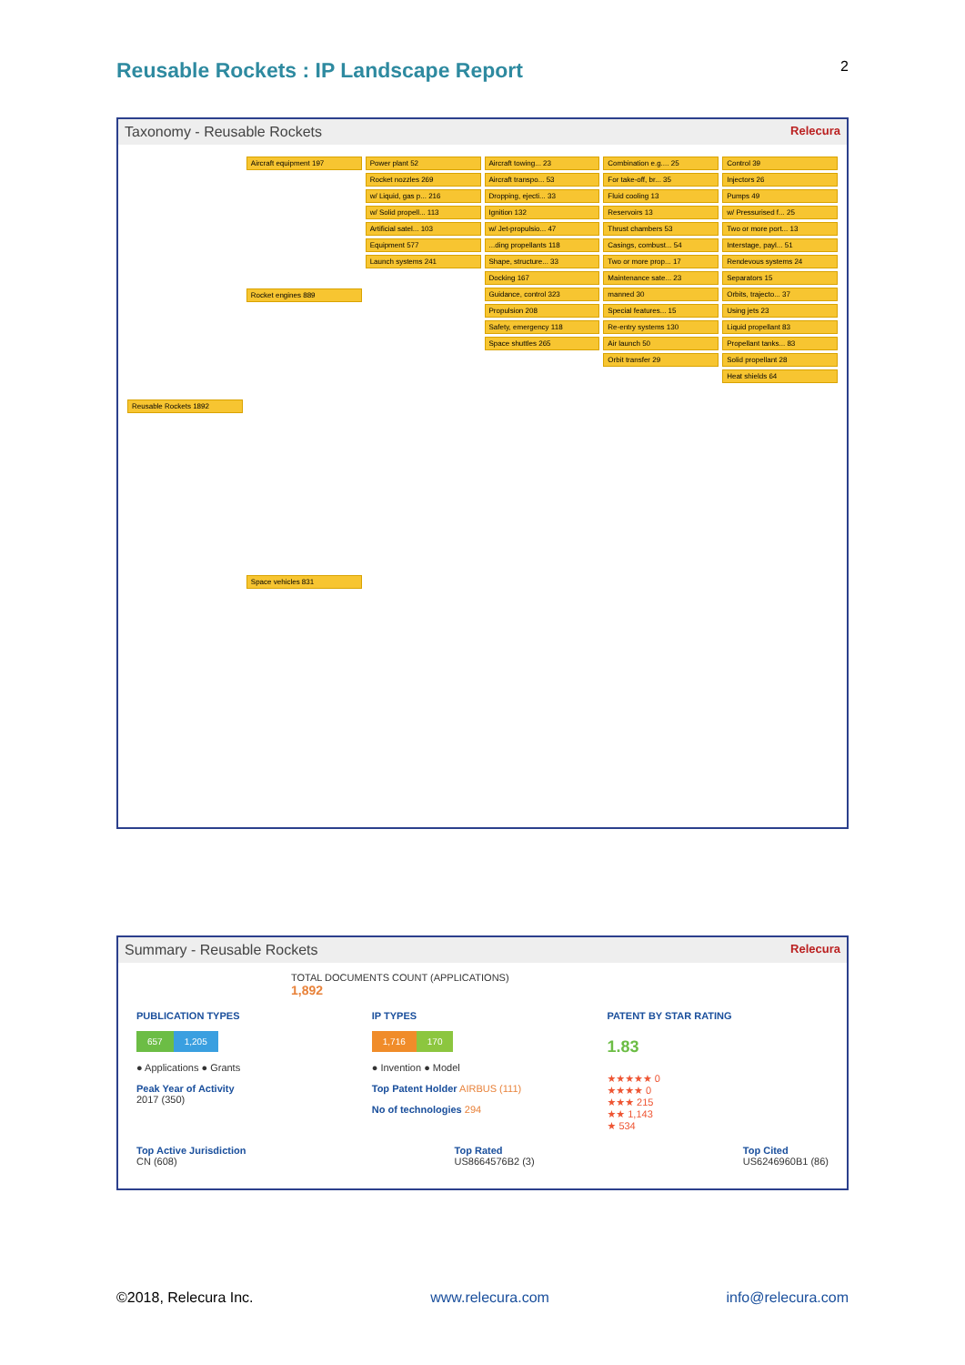Reusable Rockets : IP Landscape Report
2
Taxonomy - Reusable Rockets Relecura
Reusable Rockets 1892
Aircraft equipment 197
Rocket engines 889
Space vehicles 831
Power plant 52
Rocket nozzles 269
w/ Liquid, gas p... 216
w/ Solid propell... 113
Artificial satel... 103
Equipment 577
Launch systems 241
Aircraft towing... 23
Aircraft transpo... 53
Dropping, ejecti... 33
Ignition 132
w/ Jet-propulsio... 47
...ding propellants 118
Shape, structure... 33
Docking 167
Guidance, control 323
Propulsion 208
Safety, emergency 118
Space shuttles 265
Combination e.g.... 25
For take-off, br... 35
Fluid cooling 13
Reservoirs 13
Thrust chambers 53
Casings, combust... 54
Two or more prop... 17
Maintenance sate... 23
manned 30
Special features... 15
Re-entry systems 130
Air launch 50
Orbit transfer 29
Control 39
Injectors 26
Pumps 49
w/ Pressurised f... 25
Two or more port... 13
Interstage, payl... 51
Rendevous systems 24
Separators 15
Orbits, trajecto... 37
Using jets 23
Liquid propellant 83
Propellant tanks... 83
Solid propellant 28
Heat shields 64
Summary - Reusable Rockets Relecura
TOTAL DOCUMENTS COUNT (APPLICATIONS)
1,892
PUBLICATION TYPES
657 1,205
● Applications ● Grants
Peak Year of Activity
2017 (350)
IP TYPES
1,716 170
● Invention ● Model
Top Patent Holder AIRBUS (111)
No of technologies 294
PATENT BY STAR RATING
1.83
★★★★★ 0
★★★★ 0
★★★ 215
★★ 1,143
★ 534
Top Active Jurisdiction
CN (608)
Top Rated
US8664576B2 (3)
Top Cited
US6246960B1 (86)
©2018, Relecura Inc. www.relecura.com info@relecura.com